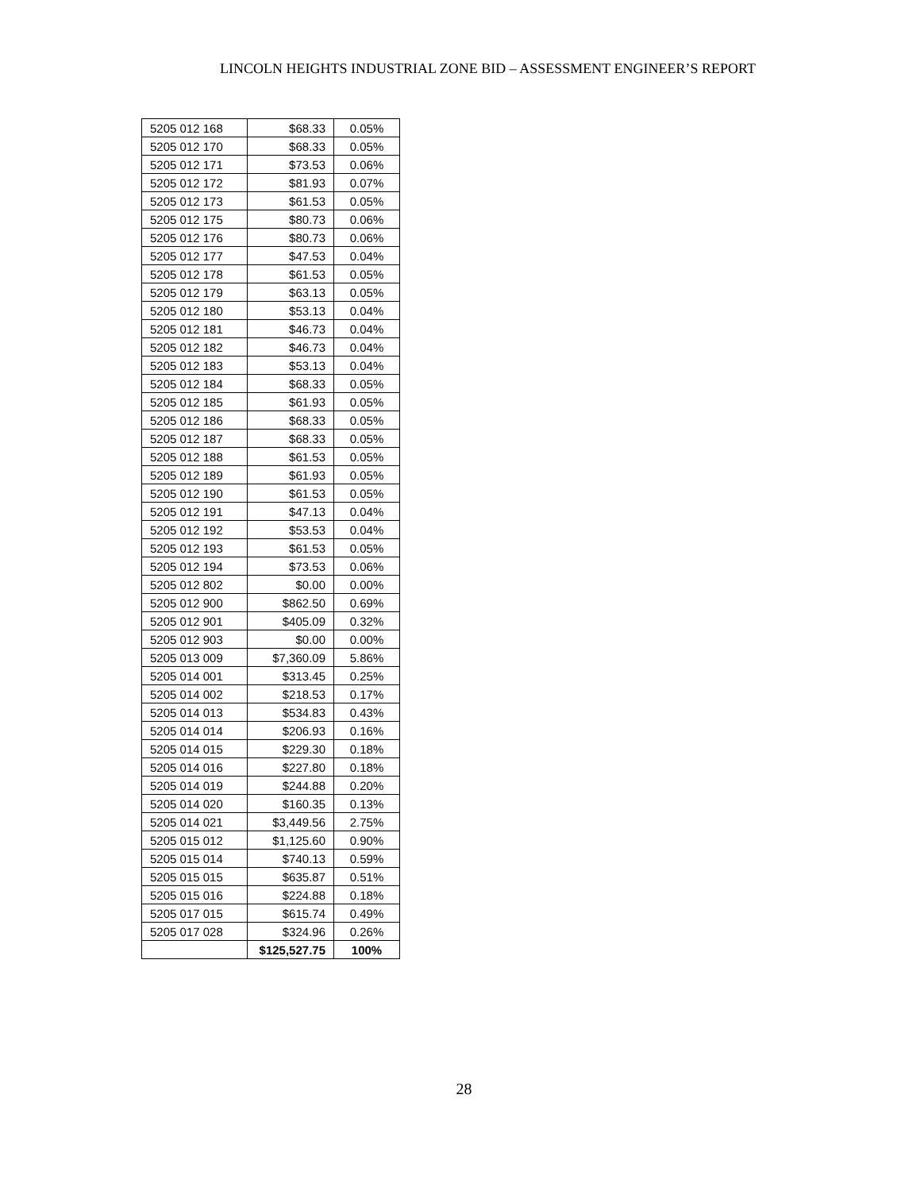LINCOLN HEIGHTS INDUSTRIAL ZONE BID – ASSESSMENT ENGINEER’S REPORT
| 5205 012 168 | $68.33 | 0.05% |
| 5205 012 170 | $68.33 | 0.05% |
| 5205 012 171 | $73.53 | 0.06% |
| 5205 012 172 | $81.93 | 0.07% |
| 5205 012 173 | $61.53 | 0.05% |
| 5205 012 175 | $80.73 | 0.06% |
| 5205 012 176 | $80.73 | 0.06% |
| 5205 012 177 | $47.53 | 0.04% |
| 5205 012 178 | $61.53 | 0.05% |
| 5205 012 179 | $63.13 | 0.05% |
| 5205 012 180 | $53.13 | 0.04% |
| 5205 012 181 | $46.73 | 0.04% |
| 5205 012 182 | $46.73 | 0.04% |
| 5205 012 183 | $53.13 | 0.04% |
| 5205 012 184 | $68.33 | 0.05% |
| 5205 012 185 | $61.93 | 0.05% |
| 5205 012 186 | $68.33 | 0.05% |
| 5205 012 187 | $68.33 | 0.05% |
| 5205 012 188 | $61.53 | 0.05% |
| 5205 012 189 | $61.93 | 0.05% |
| 5205 012 190 | $61.53 | 0.05% |
| 5205 012 191 | $47.13 | 0.04% |
| 5205 012 192 | $53.53 | 0.04% |
| 5205 012 193 | $61.53 | 0.05% |
| 5205 012 194 | $73.53 | 0.06% |
| 5205 012 802 | $0.00 | 0.00% |
| 5205 012 900 | $862.50 | 0.69% |
| 5205 012 901 | $405.09 | 0.32% |
| 5205 012 903 | $0.00 | 0.00% |
| 5205 013 009 | $7,360.09 | 5.86% |
| 5205 014 001 | $313.45 | 0.25% |
| 5205 014 002 | $218.53 | 0.17% |
| 5205 014 013 | $534.83 | 0.43% |
| 5205 014 014 | $206.93 | 0.16% |
| 5205 014 015 | $229.30 | 0.18% |
| 5205 014 016 | $227.80 | 0.18% |
| 5205 014 019 | $244.88 | 0.20% |
| 5205 014 020 | $160.35 | 0.13% |
| 5205 014 021 | $3,449.56 | 2.75% |
| 5205 015 012 | $1,125.60 | 0.90% |
| 5205 015 014 | $740.13 | 0.59% |
| 5205 015 015 | $635.87 | 0.51% |
| 5205 015 016 | $224.88 | 0.18% |
| 5205 017 015 | $615.74 | 0.49% |
| 5205 017 028 | $324.96 | 0.26% |
| | $125,527.75 | 100% |
28